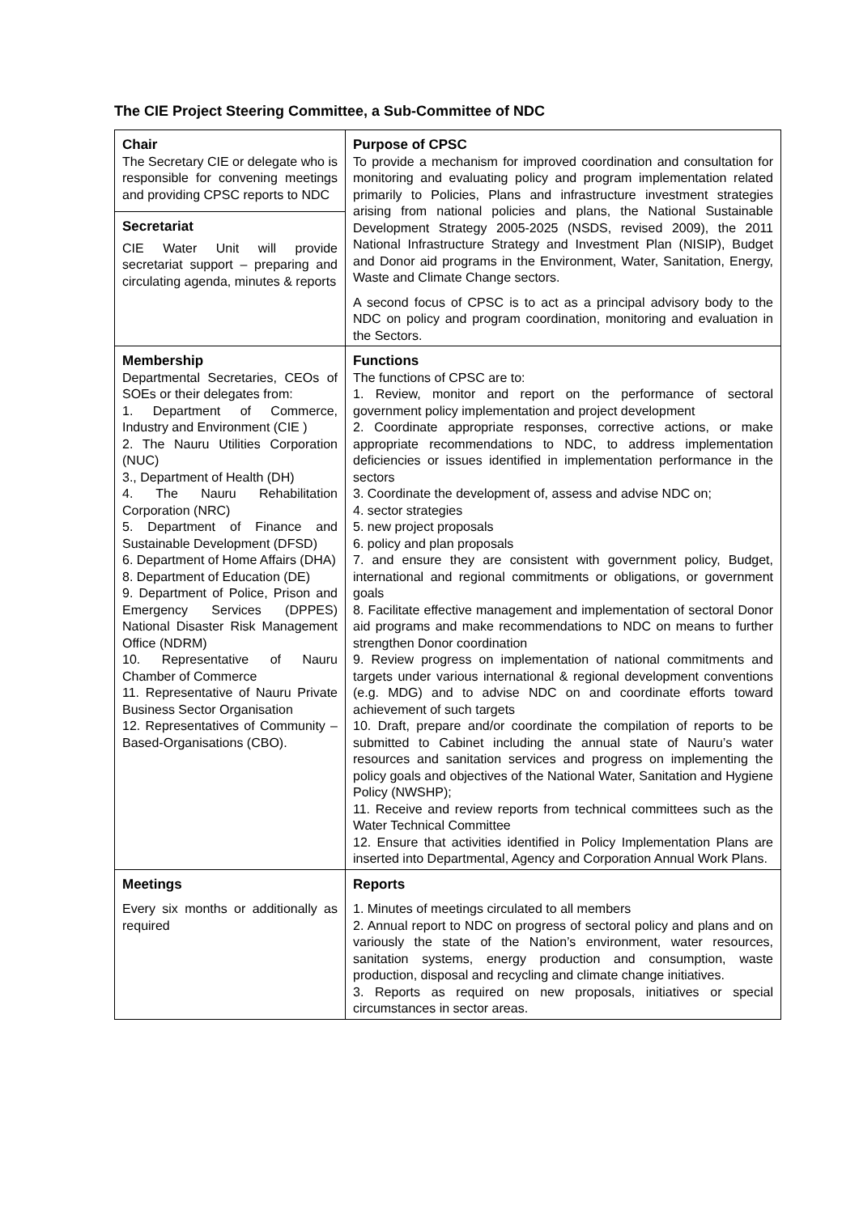The CIE Project Steering Committee, a Sub-Committee of NDC
| Chair The Secretary CIE or delegate who is responsible for convening meetings and providing CPSC reports to NDC Secretariat CIE Water Unit will provide secretariat support – preparing and circulating agenda, minutes & reports | Purpose of CPSC To provide a mechanism for improved coordination and consultation for monitoring and evaluating policy and program implementation related primarily to Policies, Plans and infrastructure investment strategies arising from national policies and plans, the National Sustainable Development Strategy 2005-2025 (NSDS, revised 2009), the 2011 National Infrastructure Strategy and Investment Plan (NISIP), Budget and Donor aid programs in the Environment, Water, Sanitation, Energy, Waste and Climate Change sectors. A second focus of CPSC is to act as a principal advisory body to the NDC on policy and program coordination, monitoring and evaluation in the Sectors. |
| Membership Departmental Secretaries, CEOs of SOEs or their delegates from: 1. Department of Commerce, Industry and Environment (CIE ) 2. The Nauru Utilities Corporation (NUC) 3., Department of Health (DH) 4. The Nauru Rehabilitation Corporation (NRC) 5. Department of Finance and Sustainable Development (DFSD) 6. Department of Home Affairs (DHA) 8. Department of Education (DE) 9. Department of Police, Prison and Emergency Services (DPPES) National Disaster Risk Management Office (NDRM) 10. Representative of Nauru Chamber of Commerce 11. Representative of Nauru Private Business Sector Organisation 12. Representatives of Community –Based-Organisations (CBO). | Functions The functions of CPSC are to: 1. Review, monitor and report on the performance of sectoral government policy implementation and project development 2. Coordinate appropriate responses, corrective actions, or make appropriate recommendations to NDC, to address implementation deficiencies or issues identified in implementation performance in the sectors 3. Coordinate the development of, assess and advise NDC on; 4. sector strategies 5. new project proposals 6. policy and plan proposals 7. and ensure they are consistent with government policy, Budget, international and regional commitments or obligations, or government goals 8. Facilitate effective management and implementation of sectoral Donor aid programs and make recommendations to NDC on means to further strengthen Donor coordination 9. Review progress on implementation of national commitments and targets under various international & regional development conventions (e.g. MDG) and to advise NDC on and coordinate efforts toward achievement of such targets 10. Draft, prepare and/or coordinate the compilation of reports to be submitted to Cabinet including the annual state of Nauru’s water resources and sanitation services and progress on implementing the policy goals and objectives of the National Water, Sanitation and Hygiene Policy (NWSHP); 11. Receive and review reports from technical committees such as the Water Technical Committee 12. Ensure that activities identified in Policy Implementation Plans are inserted into Departmental, Agency and Corporation Annual Work Plans. |
| Meetings Every six months or additionally as required | Reports 1. Minutes of meetings circulated to all members 2. Annual report to NDC on progress of sectoral policy and plans and on variously the state of the Nation’s environment, water resources, sanitation systems, energy production and consumption, waste production, disposal and recycling and climate change initiatives. 3. Reports as required on new proposals, initiatives or special circumstances in sector areas. |